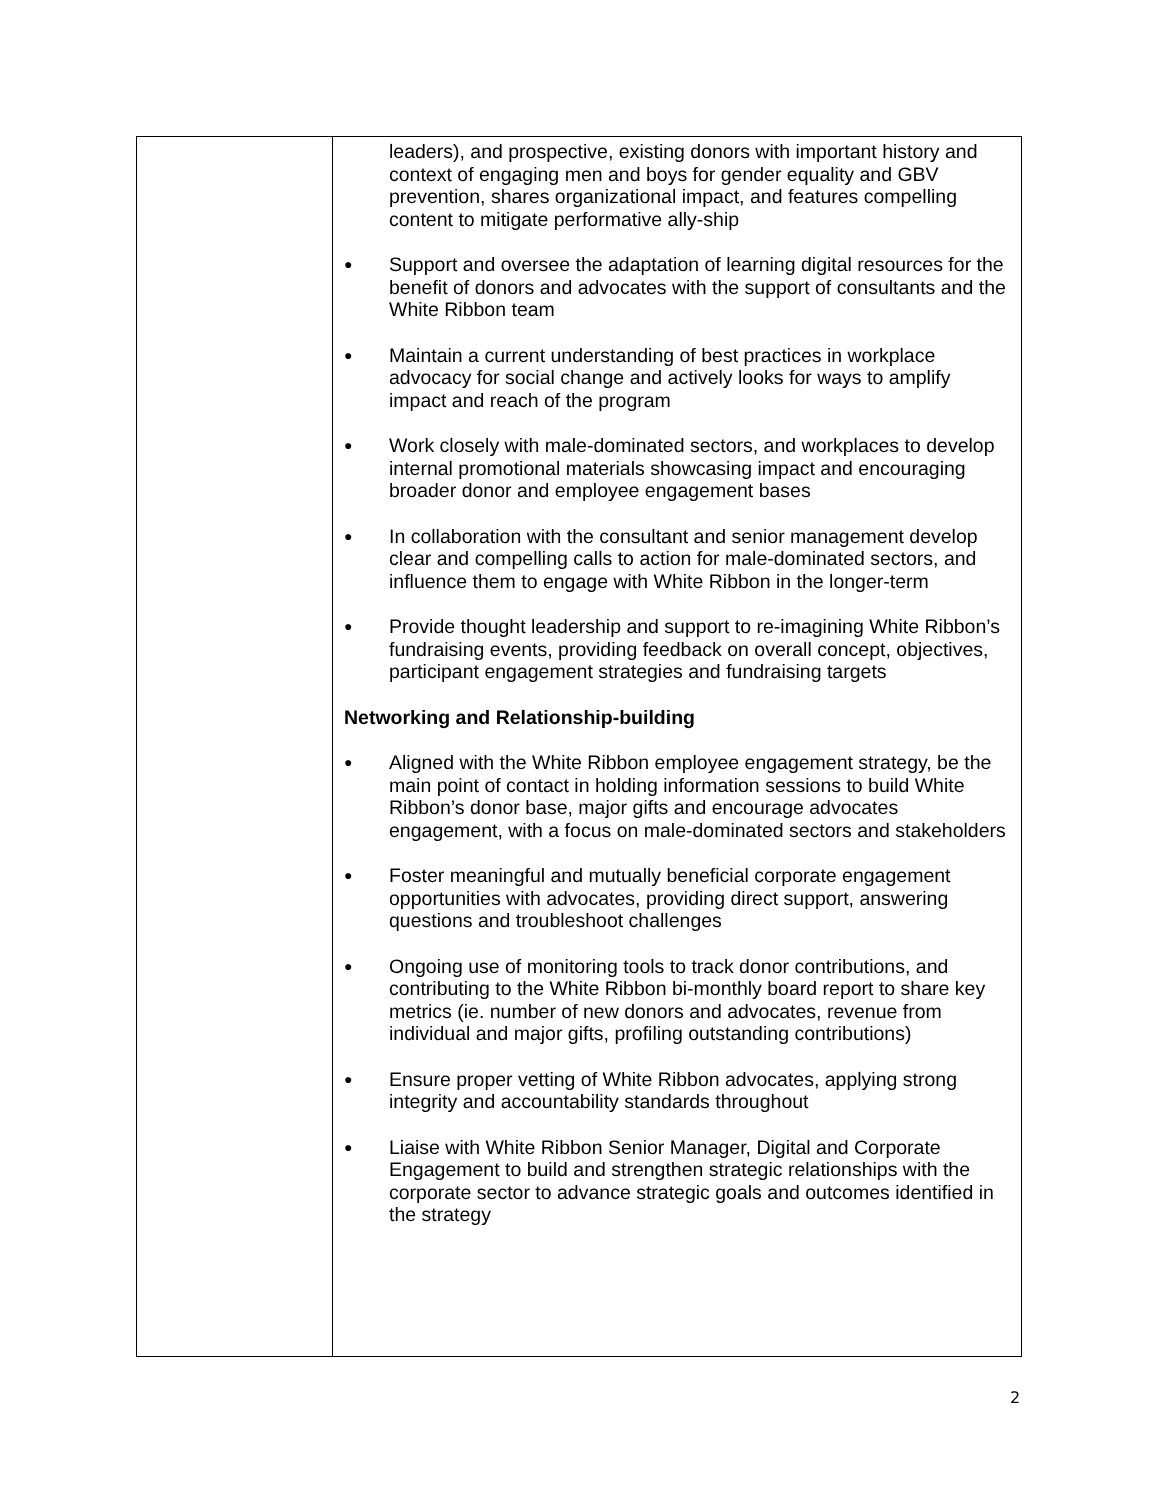| | leaders), and prospective, existing donors with important history and context of engaging men and boys for gender equality and GBV prevention, shares organizational impact, and features compelling content to mitigate performative ally-ship ● Support and oversee the adaptation of learning digital resources for the benefit of donors and advocates with the support of consultants and the White Ribbon team ● Maintain a current understanding of best practices in workplace advocacy for social change and actively looks for ways to amplify impact and reach of the program ● Work closely with male-dominated sectors, and workplaces to develop internal promotional materials showcasing impact and encouraging broader donor and employee engagement bases ● In collaboration with the consultant and senior management develop clear and compelling calls to action for male-dominated sectors, and influence them to engage with White Ribbon in the longer-term ● Provide thought leadership and support to re-imagining White Ribbon’s fundraising events, providing feedback on overall concept, objectives, participant engagement strategies and fundraising targets Networking and Relationship-building ● Aligned with the White Ribbon employee engagement strategy, be the main point of contact in holding information sessions to build White Ribbon’s donor base, major gifts and encourage advocates engagement, with a focus on male-dominated sectors and stakeholders ● Foster meaningful and mutually beneficial corporate engagement opportunities with advocates, providing direct support, answering questions and troubleshoot challenges ● Ongoing use of monitoring tools to track donor contributions, and contributing to the White Ribbon bi-monthly board report to share key metrics (ie. number of new donors and advocates, revenue from individual and major gifts, profiling outstanding contributions) ● Ensure proper vetting of White Ribbon advocates, applying strong integrity and accountability standards throughout ● Liaise with White Ribbon Senior Manager, Digital and Corporate Engagement to build and strengthen strategic relationships with the corporate sector to advance strategic goals and outcomes identified in the strategy |
2